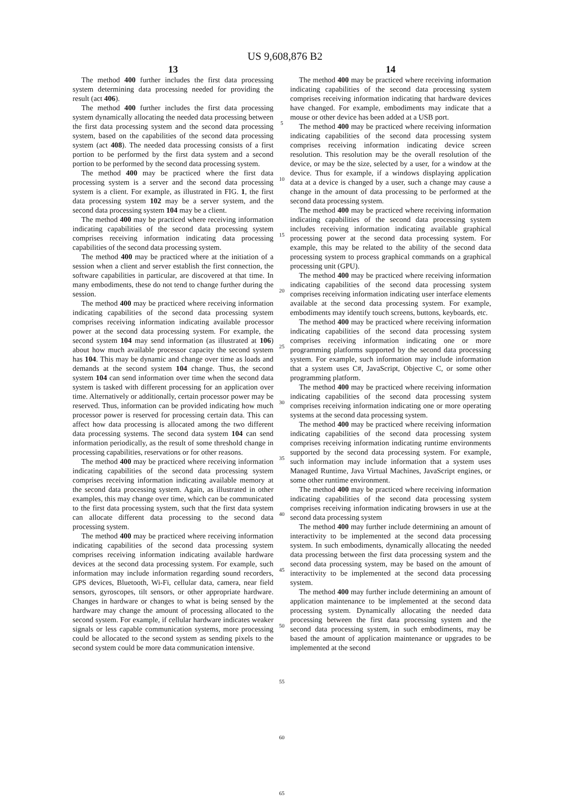US 9,608,876 B2
13
The method 400 further includes the first data processing system determining data processing needed for providing the result (act 406).
The method 400 further includes the first data processing system dynamically allocating the needed data processing between the first data processing system and the second data processing system, based on the capabilities of the second data processing system (act 408). The needed data processing consists of a first portion to be performed by the first data system and a second portion to be performed by the second data processing system.
The method 400 may be practiced where the first data processing system is a server and the second data processing system is a client. For example, as illustrated in FIG. 1, the first data processing system 102 may be a server system, and the second data processing system 104 may be a client.
The method 400 may be practiced where receiving information indicating capabilities of the second data processing system comprises receiving information indicating data processing capabilities of the second data processing system.
The method 400 may be practiced where at the initiation of a session when a client and server establish the first connection, the software capabilities in particular, are discovered at that time. In many embodiments, these do not tend to change further during the session.
The method 400 may be practiced where receiving information indicating capabilities of the second data processing system comprises receiving information indicating available processor power at the second data processing system. For example, the second system 104 may send information (as illustrated at 106) about how much available processor capacity the second system has 104. This may be dynamic and change over time as loads and demands at the second system 104 change. Thus, the second system 104 can send information over time when the second data system is tasked with different processing for an application over time. Alternatively or additionally, certain processor power may be reserved. Thus, information can be provided indicating how much processor power is reserved for processing certain data. This can affect how data processing is allocated among the two different data processing systems. The second data system 104 can send information periodically, as the result of some threshold change in processing capabilities, reservations or for other reasons.
The method 400 may be practiced where receiving information indicating capabilities of the second data processing system comprises receiving information indicating available memory at the second data processing system. Again, as illustrated in other examples, this may change over time, which can be communicated to the first data processing system, such that the first data system can allocate different data processing to the second data processing system.
The method 400 may be practiced where receiving information indicating capabilities of the second data processing system comprises receiving information indicating available hardware devices at the second data processing system. For example, such information may include information regarding sound recorders, GPS devices, Bluetooth, Wi-Fi, cellular data, camera, near field sensors, gyroscopes, tilt sensors, or other appropriate hardware. Changes in hardware or changes to what is being sensed by the hardware may change the amount of processing allocated to the second system. For example, if cellular hardware indicates weaker signals or less capable communication systems, more processing could be allocated to the second system as sending pixels to the second system could be more data communication intensive.
5
10
15
20
25
30
35
40
45
50
55
60
65
14
The method 400 may be practiced where receiving information indicating capabilities of the second data processing system comprises receiving information indicating that hardware devices have changed. For example, embodiments may indicate that a mouse or other device has been added at a USB port.
The method 400 may be practiced where receiving information indicating capabilities of the second data processing system comprises receiving information indicating device screen resolution. This resolution may be the overall resolution of the device, or may be the size, selected by a user, for a window at the device. Thus for example, if a windows displaying application data at a device is changed by a user, such a change may cause a change in the amount of data processing to be performed at the second data processing system.
The method 400 may be practiced where receiving information indicating capabilities of the second data processing system includes receiving information indicating available graphical processing power at the second data processing system. For example, this may be related to the ability of the second data processing system to process graphical commands on a graphical processing unit (GPU).
The method 400 may be practiced where receiving information indicating capabilities of the second data processing system comprises receiving information indicating user interface elements available at the second data processing system. For example, embodiments may identify touch screens, buttons, keyboards, etc.
The method 400 may be practiced where receiving information indicating capabilities of the second data processing system comprises receiving information indicating one or more programming platforms supported by the second data processing system. For example, such information may include information that a system uses C#, JavaScript, Objective C, or some other programming platform.
The method 400 may be practiced where receiving information indicating capabilities of the second data processing system comprises receiving information indicating one or more operating systems at the second data processing system.
The method 400 may be practiced where receiving information indicating capabilities of the second data processing system comprises receiving information indicating runtime environments supported by the second data processing system. For example, such information may include information that a system uses Managed Runtime, Java Virtual Machines, JavaScript engines, or some other runtime environment.
The method 400 may be practiced where receiving information indicating capabilities of the second data processing system comprises receiving information indicating browsers in use at the second data processing system
The method 400 may further include determining an amount of interactivity to be implemented at the second data processing system. In such embodiments, dynamically allocating the needed data processing between the first data processing system and the second data processing system, may be based on the amount of interactivity to be implemented at the second data processing system.
The method 400 may further include determining an amount of application maintenance to be implemented at the second data processing system. Dynamically allocating the needed data processing between the first data processing system and the second data processing system, in such embodiments, may be based the amount of application maintenance or upgrades to be implemented at the second